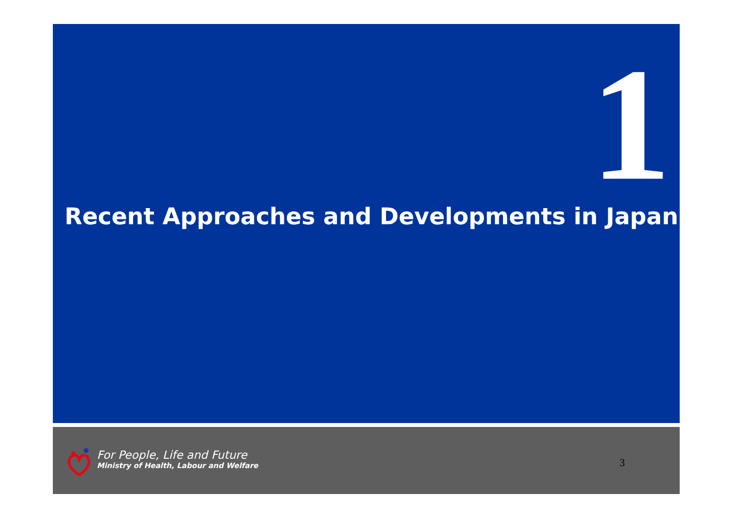1
Recent Approaches and Developments in Japan
For People, Life and Future
Ministry of Health, Labour and Welfare
3